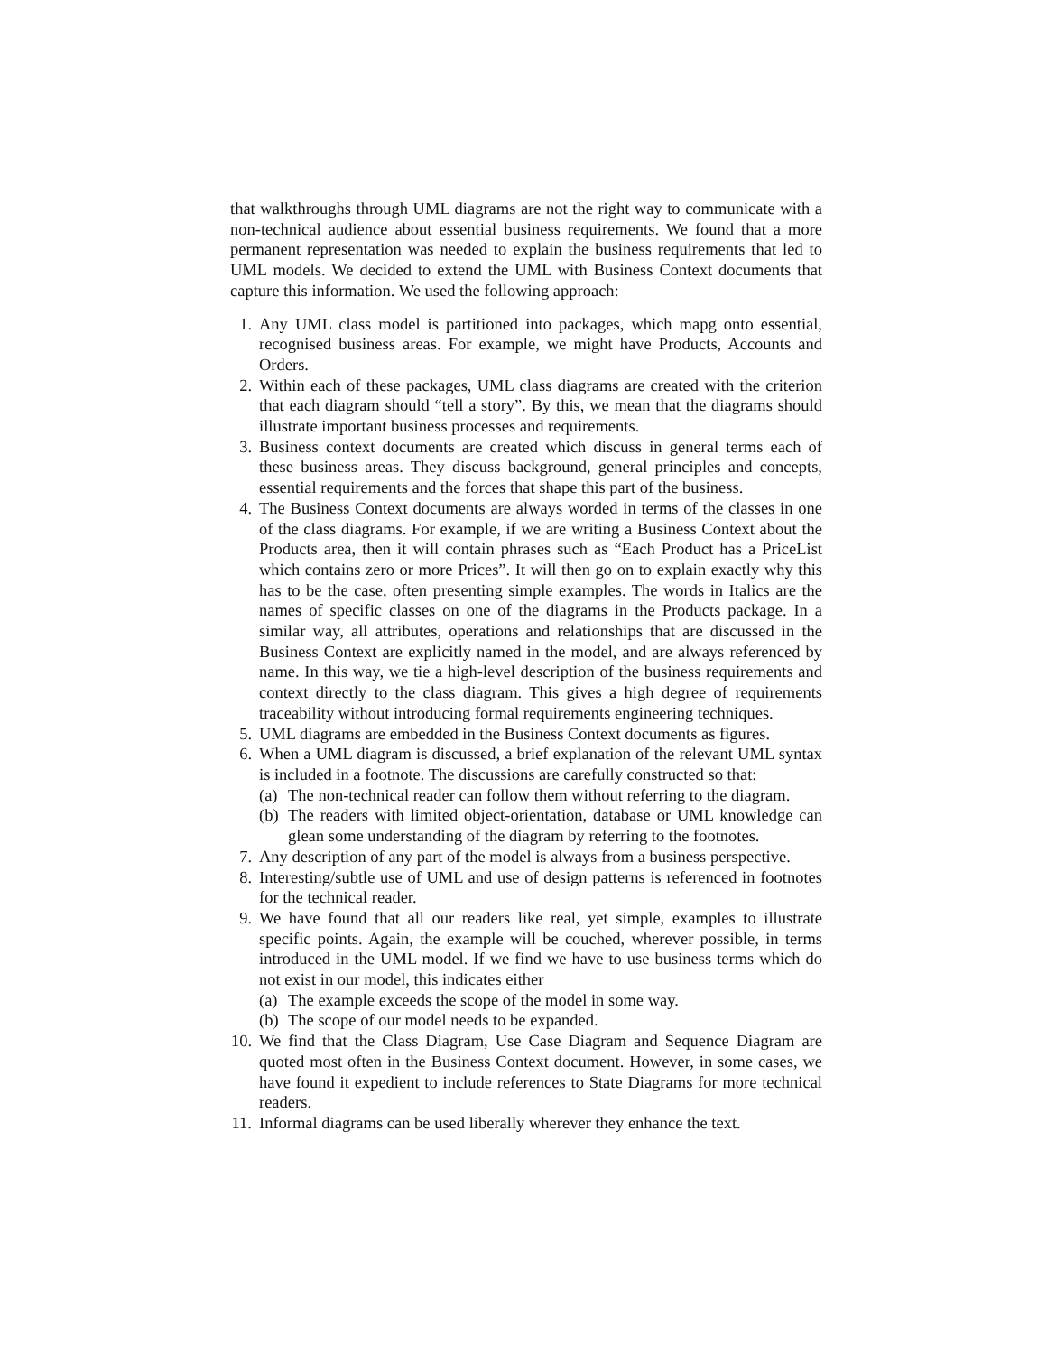that walkthroughs through UML diagrams are not the right way to communicate with a non-technical audience about essential business requirements. We found that a more permanent representation was needed to explain the business requirements that led to UML models. We decided to extend the UML with Business Context documents that capture this information. We used the following approach:
1. Any UML class model is partitioned into packages, which mapg onto essential, recognised business areas. For example, we might have Products, Accounts and Orders.
2. Within each of these packages, UML class diagrams are created with the criterion that each diagram should “tell a story”. By this, we mean that the diagrams should illustrate important business processes and requirements.
3. Business context documents are created which discuss in general terms each of these business areas. They discuss background, general principles and concepts, essential requirements and the forces that shape this part of the business.
4. The Business Context documents are always worded in terms of the classes in one of the class diagrams. For example, if we are writing a Business Context about the Products area, then it will contain phrases such as “Each Product has a PriceList which contains zero or more Prices”. It will then go on to explain exactly why this has to be the case, often presenting simple examples. The words in Italics are the names of specific classes on one of the diagrams in the Products package. In a similar way, all attributes, operations and relationships that are discussed in the Business Context are explicitly named in the model, and are always referenced by name. In this way, we tie a high-level description of the business requirements and context directly to the class diagram. This gives a high degree of requirements traceability without introducing formal requirements engineering techniques.
5. UML diagrams are embedded in the Business Context documents as figures.
6. When a UML diagram is discussed, a brief explanation of the relevant UML syntax is included in a footnote. The discussions are carefully constructed so that:
(a)
The non-technical reader can follow them without referring to the diagram.
(b)
The readers with limited object-orientation, database or UML knowledge can glean some understanding of the diagram by referring to the footnotes.
7. Any description of any part of the model is always from a business perspective.
8. Interesting/subtle use of UML and use of design patterns is referenced in footnotes for the technical reader.
9. We have found that all our readers like real, yet simple, examples to illustrate specific points. Again, the example will be couched, wherever possible, in terms introduced in the UML model. If we find we have to use business terms which do not exist in our model, this indicates either
(a)
The example exceeds the scope of the model in some way.
(b)
The scope of our model needs to be expanded.
10.
We find that the Class Diagram, Use Case Diagram and Sequence Diagram are quoted most often in the Business Context document. However, in some cases, we have found it expedient to include references to State Diagrams for more technical readers.
11.
Informal diagrams can be used liberally wherever they enhance the text.